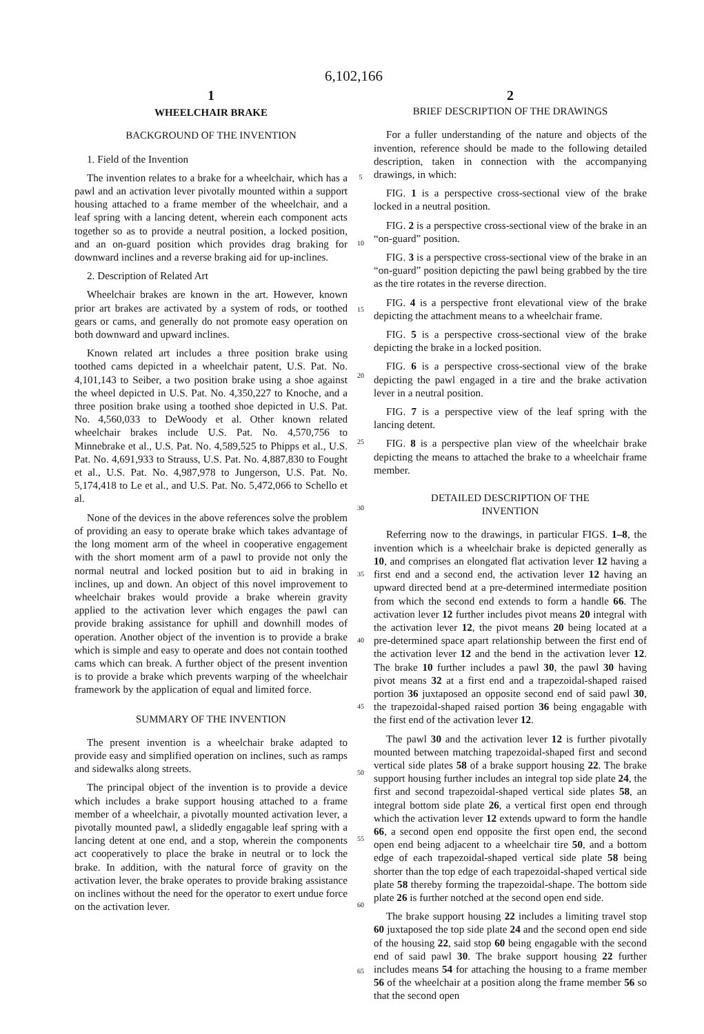6,102,166
1
WHEELCHAIR BRAKE
BACKGROUND OF THE INVENTION
1. Field of the Invention
The invention relates to a brake for a wheelchair, which has a pawl and an activation lever pivotally mounted within a support housing attached to a frame member of the wheelchair, and a leaf spring with a lancing detent, wherein each component acts together so as to provide a neutral position, a locked position, and an on-guard position which provides drag braking for downward inclines and a reverse braking aid for up-inclines.
2. Description of Related Art
Wheelchair brakes are known in the art. However, known prior art brakes are activated by a system of rods, or toothed gears or cams, and generally do not promote easy operation on both downward and upward inclines.
Known related art includes a three position brake using toothed cams depicted in a wheelchair patent, U.S. Pat. No. 4,101,143 to Seiber, a two position brake using a shoe against the wheel depicted in U.S. Pat. No. 4,350,227 to Knoche, and a three position brake using a toothed shoe depicted in U.S. Pat. No. 4,560,033 to DeWoody et al. Other known related wheelchair brakes include U.S. Pat. No. 4,570,756 to Minnebrake et al., U.S. Pat. No. 4,589,525 to Phipps et al., U.S. Pat. No. 4,691,933 to Strauss, U.S. Pat. No. 4,887,830 to Fought et al., U.S. Pat. No. 4,987,978 to Jungerson, U.S. Pat. No. 5,174,418 to Le et al., and U.S. Pat. No. 5,472,066 to Schello et al.
None of the devices in the above references solve the problem of providing an easy to operate brake which takes advantage of the long moment arm of the wheel in cooperative engagement with the short moment arm of a pawl to provide not only the normal neutral and locked position but to aid in braking in inclines, up and down. An object of this novel improvement to wheelchair brakes would provide a brake wherein gravity applied to the activation lever which engages the pawl can provide braking assistance for uphill and downhill modes of operation. Another object of the invention is to provide a brake which is simple and easy to operate and does not contain toothed cams which can break. A further object of the present invention is to provide a brake which prevents warping of the wheelchair framework by the application of equal and limited force.
SUMMARY OF THE INVENTION
The present invention is a wheelchair brake adapted to provide easy and simplified operation on inclines, such as ramps and sidewalks along streets.
The principal object of the invention is to provide a device which includes a brake support housing attached to a frame member of a wheelchair, a pivotally mounted activation lever, a pivotally mounted pawl, a slidedly engagable leaf spring with a lancing detent at one end, and a stop, wherein the components act cooperatively to place the brake in neutral or to lock the brake. In addition, with the natural force of gravity on the activation lever, the brake operates to provide braking assistance on inclines without the need for the operator to exert undue force on the activation lever.
5
10
15
20
25
30
35
40
45
50
55
60
65
2
BRIEF DESCRIPTION OF THE DRAWINGS
For a fuller understanding of the nature and objects of the invention, reference should be made to the following detailed description, taken in connection with the accompanying drawings, in which:
FIG. 1 is a perspective cross-sectional view of the brake locked in a neutral position.
FIG. 2 is a perspective cross-sectional view of the brake in an “on-guard” position.
FIG. 3 is a perspective cross-sectional view of the brake in an “on-guard” position depicting the pawl being grabbed by the tire as the tire rotates in the reverse direction.
FIG. 4 is a perspective front elevational view of the brake depicting the attachment means to a wheelchair frame.
FIG. 5 is a perspective cross-sectional view of the brake depicting the brake in a locked position.
FIG. 6 is a perspective cross-sectional view of the brake depicting the pawl engaged in a tire and the brake activation lever in a neutral position.
FIG. 7 is a perspective view of the leaf spring with the lancing detent.
FIG. 8 is a perspective plan view of the wheelchair brake depicting the means to attached the brake to a wheelchair frame member.
DETAILED DESCRIPTION OF THE
INVENTION
Referring now to the drawings, in particular FIGS. 1–8, the invention which is a wheelchair brake is depicted generally as 10, and comprises an elongated flat activation lever 12 having a first end and a second end, the activation lever 12 having an upward directed bend at a pre-determined intermediate position from which the second end extends to form a handle 66. The activation lever 12 further includes pivot means 20 integral with the activation lever 12, the pivot means 20 being located at a pre-determined space apart relationship between the first end of the activation lever 12 and the bend in the activation lever 12. The brake 10 further includes a pawl 30, the pawl 30 having pivot means 32 at a first end and a trapezoidal-shaped raised portion 36 juxtaposed an opposite second end of said pawl 30, the trapezoidal-shaped raised portion 36 being engagable with the first end of the activation lever 12.
The pawl 30 and the activation lever 12 is further pivotally mounted between matching trapezoidal-shaped first and second vertical side plates 58 of a brake support housing 22. The brake support housing further includes an integral top side plate 24, the first and second trapezoidal-shaped vertical side plates 58, an integral bottom side plate 26, a vertical first open end through which the activation lever 12 extends upward to form the handle 66, a second open end opposite the first open end, the second open end being adjacent to a wheelchair tire 50, and a bottom edge of each trapezoidal-shaped vertical side plate 58 being shorter than the top edge of each trapezoidal-shaped vertical side plate 58 thereby forming the trapezoidal-shape. The bottom side plate 26 is further notched at the second open end side.
The brake support housing 22 includes a limiting travel stop 60 juxtaposed the top side plate 24 and the second open end side of the housing 22, said stop 60 being engagable with the second end of said pawl 30. The brake support housing 22 further includes means 54 for attaching the housing to a frame member 56 of the wheelchair at a position along the frame member 56 so that the second open